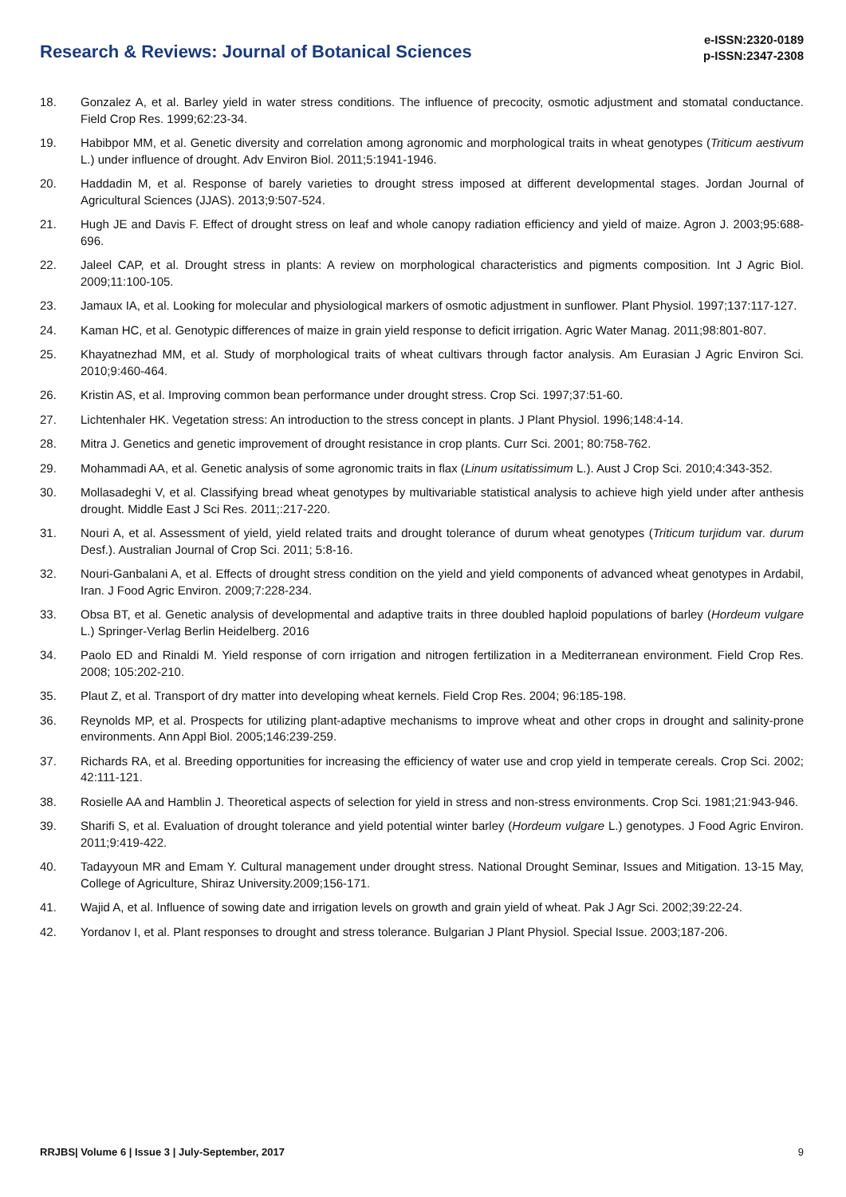Research & Reviews: Journal of Botanical Sciences
e-ISSN:2320-0189
p-ISSN:2347-2308
18. Gonzalez A, et al. Barley yield in water stress conditions. The influence of precocity, osmotic adjustment and stomatal conductance. Field Crop Res. 1999;62:23-34.
19. Habibpor MM, et al. Genetic diversity and correlation among agronomic and morphological traits in wheat genotypes (Triticum aestivum L.) under influence of drought. Adv Environ Biol. 2011;5:1941-1946.
20. Haddadin M, et al. Response of barely varieties to drought stress imposed at different developmental stages. Jordan Journal of Agricultural Sciences (JJAS). 2013;9:507-524.
21. Hugh JE and Davis F. Effect of drought stress on leaf and whole canopy radiation efficiency and yield of maize. Agron J. 2003;95:688-696.
22. Jaleel CAP, et al. Drought stress in plants: A review on morphological characteristics and pigments composition. Int J Agric Biol. 2009;11:100-105.
23. Jamaux IA, et al. Looking for molecular and physiological markers of osmotic adjustment in sunflower. Plant Physiol. 1997;137:117-127.
24. Kaman HC, et al. Genotypic differences of maize in grain yield response to deficit irrigation. Agric Water Manag. 2011;98:801-807.
25. Khayatnezhad MM, et al. Study of morphological traits of wheat cultivars through factor analysis. Am Eurasian J Agric Environ Sci. 2010;9:460-464.
26. Kristin AS, et al. Improving common bean performance under drought stress. Crop Sci. 1997;37:51-60.
27. Lichtenhaler HK. Vegetation stress: An introduction to the stress concept in plants. J Plant Physiol. 1996;148:4-14.
28. Mitra J. Genetics and genetic improvement of drought resistance in crop plants. Curr Sci. 2001; 80:758-762.
29. Mohammadi AA, et al. Genetic analysis of some agronomic traits in flax (Linum usitatissimum L.). Aust J Crop Sci. 2010;4:343-352.
30. Mollasadeghi V, et al. Classifying bread wheat genotypes by multivariable statistical analysis to achieve high yield under after anthesis drought. Middle East J Sci Res. 2011;:217-220.
31. Nouri A, et al. Assessment of yield, yield related traits and drought tolerance of durum wheat genotypes (Triticum turjidum var. durum Desf.). Australian Journal of Crop Sci. 2011; 5:8-16.
32. Nouri-Ganbalani A, et al. Effects of drought stress condition on the yield and yield components of advanced wheat genotypes in Ardabil, Iran. J Food Agric Environ. 2009;7:228-234.
33. Obsa BT, et al. Genetic analysis of developmental and adaptive traits in three doubled haploid populations of barley (Hordeum vulgare L.) Springer-Verlag Berlin Heidelberg. 2016
34. Paolo ED and Rinaldi M. Yield response of corn irrigation and nitrogen fertilization in a Mediterranean environment. Field Crop Res. 2008; 105:202-210.
35. Plaut Z, et al. Transport of dry matter into developing wheat kernels. Field Crop Res. 2004; 96:185-198.
36. Reynolds MP, et al. Prospects for utilizing plant-adaptive mechanisms to improve wheat and other crops in drought and salinity-prone environments. Ann Appl Biol. 2005;146:239-259.
37. Richards RA, et al. Breeding opportunities for increasing the efficiency of water use and crop yield in temperate cereals. Crop Sci. 2002; 42:111-121.
38. Rosielle AA and Hamblin J. Theoretical aspects of selection for yield in stress and non-stress environments. Crop Sci. 1981;21:943-946.
39. Sharifi S, et al. Evaluation of drought tolerance and yield potential winter barley (Hordeum vulgare L.) genotypes. J Food Agric Environ. 2011;9:419-422.
40. Tadayyoun MR and Emam Y. Cultural management under drought stress. National Drought Seminar, Issues and Mitigation. 13-15 May, College of Agriculture, Shiraz University.2009;156-171.
41. Wajid A, et al. Influence of sowing date and irrigation levels on growth and grain yield of wheat. Pak J Agr Sci. 2002;39:22-24.
42. Yordanov I, et al. Plant responses to drought and stress tolerance. Bulgarian J Plant Physiol. Special Issue. 2003;187-206.
RRJBS| Volume 6 | Issue 3 | July-September, 2017 9